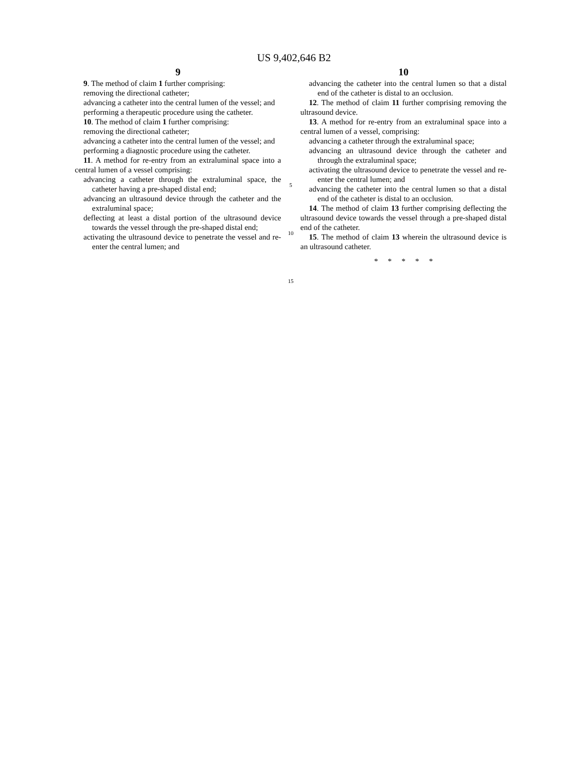US 9,402,646 B2
9
9. The method of claim 1 further comprising:
removing the directional catheter;
advancing a catheter into the central lumen of the vessel; and
performing a therapeutic procedure using the catheter.
10. The method of claim 1 further comprising:
removing the directional catheter;
advancing a catheter into the central lumen of the vessel; and
performing a diagnostic procedure using the catheter.
11. A method for re-entry from an extraluminal space into a central lumen of a vessel comprising:
advancing a catheter through the extraluminal space, the catheter having a pre-shaped distal end;
advancing an ultrasound device through the catheter and the extraluminal space;
deflecting at least a distal portion of the ultrasound device towards the vessel through the pre-shaped distal end;
activating the ultrasound device to penetrate the vessel and re-enter the central lumen; and
5
10
15
10
advancing the catheter into the central lumen so that a distal end of the catheter is distal to an occlusion.
12. The method of claim 11 further comprising removing the ultrasound device.
13. A method for re-entry from an extraluminal space into a central lumen of a vessel, comprising:
advancing a catheter through the extraluminal space;
advancing an ultrasound device through the catheter and through the extraluminal space;
activating the ultrasound device to penetrate the vessel and re-enter the central lumen; and
advancing the catheter into the central lumen so that a distal end of the catheter is distal to an occlusion.
14. The method of claim 13 further comprising deflecting the ultrasound device towards the vessel through a pre-shaped distal end of the catheter.
15. The method of claim 13 wherein the ultrasound device is an ultrasound catheter.
* * * * *